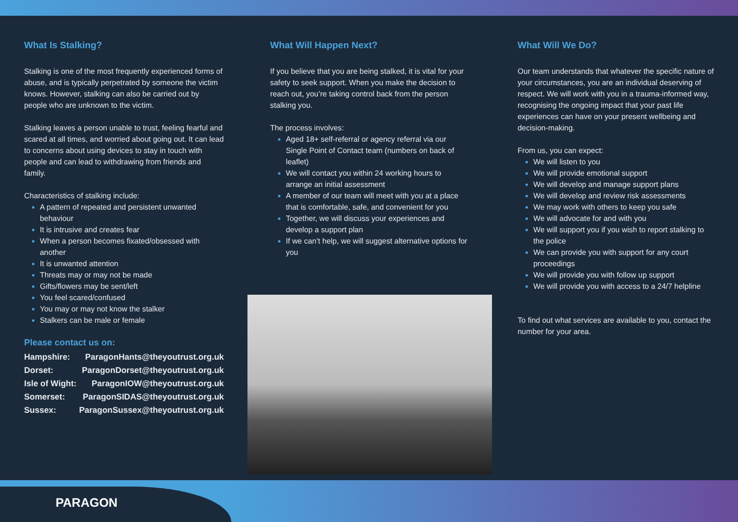What Is Stalking?
Stalking is one of the most frequently experienced forms of abuse, and is typically perpetrated by someone the victim knows. However, stalking can also be carried out by people who are unknown to the victim.
Stalking leaves a person unable to trust, feeling fearful and scared at all times, and worried about going out. It can lead to concerns about using devices to stay in touch with people and can lead to withdrawing from friends and family.
Characteristics of stalking include:
A pattern of repeated and persistent unwanted behaviour
It is intrusive and creates fear
When a person becomes fixated/obsessed with another
It is unwanted attention
Threats may or may not be made
Gifts/flowers may be sent/left
You feel scared/confused
You may or may not know the stalker
Stalkers can be male or female
Please contact us on:
| Hampshire: | ParagonHants@theyoutrust.org.uk |
| Dorset: | ParagonDorset@theyoutrust.org.uk |
| Isle of Wight: | ParagonIOW@theyoutrust.org.uk |
| Somerset: | ParagonSIDAS@theyoutrust.org.uk |
| Sussex: | ParagonSussex@theyoutrust.org.uk |
What Will Happen Next?
If you believe that you are being stalked, it is vital for your safety to seek support. When you make the decision to reach out, you’re taking control back from the person stalking you.
The process involves:
Aged 18+ self-referral or agency referral via our Single Point of Contact team (numbers on back of leaflet)
We will contact you within 24 working hours to arrange an initial assessment
A member of our team will meet with you at a place that is comfortable, safe, and convenient for you
Together, we will discuss your experiences and develop a support plan
If we can’t help, we will suggest alternative options for you
What Will We Do?
Our team understands that whatever the specific nature of your circumstances, you are an individual deserving of respect. We will work with you in a trauma-informed way, recognising the ongoing impact that your past life experiences can have on your present wellbeing and decision-making.
From us, you can expect:
We will listen to you
We will provide emotional support
We will develop and manage support plans
We will develop and review risk assessments
We may work with others to keep you safe
We will advocate for and with you
We will support you if you wish to report stalking to the police
We can provide you with support for any court proceedings
We will provide you with follow up support
We will provide you with access to a 24/7 helpline
To find out what services are available to you, contact the number for your area.
PARAGON